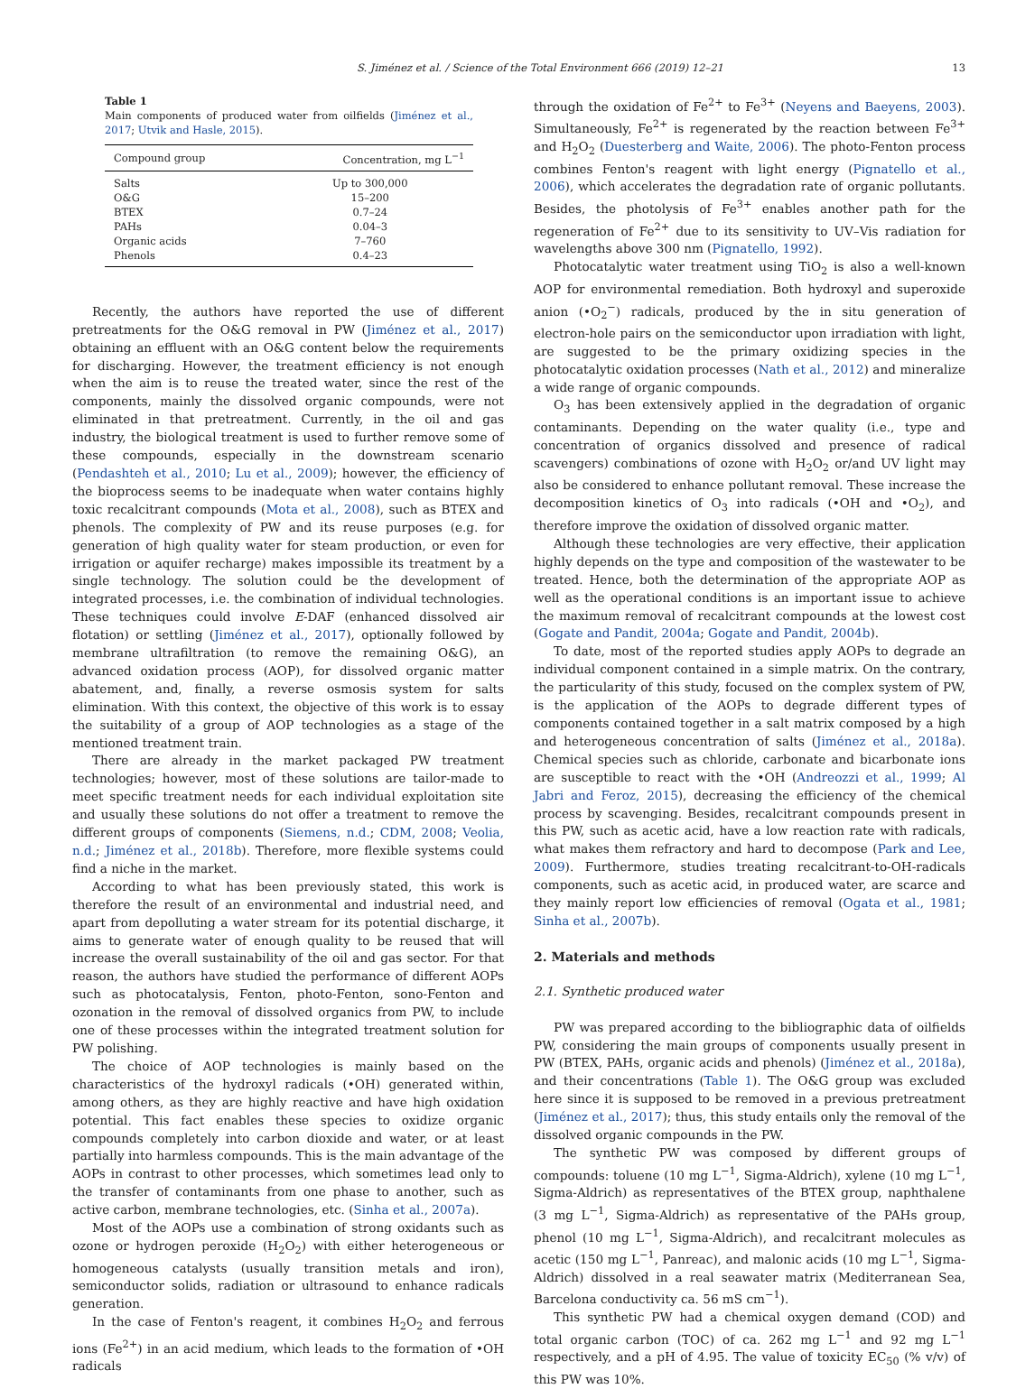S. Jiménez et al. / Science of the Total Environment 666 (2019) 12–21 13
Table 1
Main components of produced water from oilfields (Jiménez et al., 2017; Utvik and Hasle, 2015).
| Compound group | Concentration, mg L<sup>−1</sup> |
| --- | --- |
| Salts | Up to 300,000 |
| O&G | 15–200 |
| BTEX | 0.7–24 |
| PAHs | 0.04–3 |
| Organic acids | 7–760 |
| Phenols | 0.4–23 |
Recently, the authors have reported the use of different pretreatments for the O&G removal in PW (Jiménez et al., 2017) obtaining an effluent with an O&G content below the requirements for discharging. However, the treatment efficiency is not enough when the aim is to reuse the treated water, since the rest of the components, mainly the dissolved organic compounds, were not eliminated in that pretreatment. Currently, in the oil and gas industry, the biological treatment is used to further remove some of these compounds, especially in the downstream scenario (Pendashteh et al., 2010; Lu et al., 2009); however, the efficiency of the bioprocess seems to be inadequate when water contains highly toxic recalcitrant compounds (Mota et al., 2008), such as BTEX and phenols. The complexity of PW and its reuse purposes (e.g. for generation of high quality water for steam production, or even for irrigation or aquifer recharge) makes impossible its treatment by a single technology. The solution could be the development of integrated processes, i.e. the combination of individual technologies. These techniques could involve E-DAF (enhanced dissolved air flotation) or settling (Jiménez et al., 2017), optionally followed by membrane ultrafiltration (to remove the remaining O&G), an advanced oxidation process (AOP), for dissolved organic matter abatement, and, finally, a reverse osmosis system for salts elimination. With this context, the objective of this work is to essay the suitability of a group of AOP technologies as a stage of the mentioned treatment train.
There are already in the market packaged PW treatment technologies; however, most of these solutions are tailor-made to meet specific treatment needs for each individual exploitation site and usually these solutions do not offer a treatment to remove the different groups of components (Siemens, n.d.; CDM, 2008; Veolia, n.d.; Jiménez et al., 2018b). Therefore, more flexible systems could find a niche in the market.
According to what has been previously stated, this work is therefore the result of an environmental and industrial need, and apart from depolluting a water stream for its potential discharge, it aims to generate water of enough quality to be reused that will increase the overall sustainability of the oil and gas sector. For that reason, the authors have studied the performance of different AOPs such as photocatalysis, Fenton, photo-Fenton, sono-Fenton and ozonation in the removal of dissolved organics from PW, to include one of these processes within the integrated treatment solution for PW polishing.
The choice of AOP technologies is mainly based on the characteristics of the hydroxyl radicals (•OH) generated within, among others, as they are highly reactive and have high oxidation potential. This fact enables these species to oxidize organic compounds completely into carbon dioxide and water, or at least partially into harmless compounds. This is the main advantage of the AOPs in contrast to other processes, which sometimes lead only to the transfer of contaminants from one phase to another, such as active carbon, membrane technologies, etc. (Sinha et al., 2007a).
Most of the AOPs use a combination of strong oxidants such as ozone or hydrogen peroxide (H<sub>2</sub>O<sub>2</sub>) with either heterogeneous or homogeneous catalysts (usually transition metals and iron), semiconductor solids, radiation or ultrasound to enhance radicals generation.
In the case of Fenton's reagent, it combines H<sub>2</sub>O<sub>2</sub> and ferrous ions (Fe<sup>2+</sup>) in an acid medium, which leads to the formation of •OH radicals
through the oxidation of Fe<sup>2+</sup> to Fe<sup>3+</sup> (Neyens and Baeyens, 2003). Simultaneously, Fe<sup>2+</sup> is regenerated by the reaction between Fe<sup>3+</sup> and H<sub>2</sub>O<sub>2</sub> (Duesterberg and Waite, 2006). The photo-Fenton process combines Fenton's reagent with light energy (Pignatello et al., 2006), which accelerates the degradation rate of organic pollutants. Besides, the photolysis of Fe<sup>3+</sup> enables another path for the regeneration of Fe<sup>2+</sup> due to its sensitivity to UV–Vis radiation for wavelengths above 300 nm (Pignatello, 1992).
Photocatalytic water treatment using TiO<sub>2</sub> is also a well-known AOP for environmental remediation. Both hydroxyl and superoxide anion (•O<sub>2</sub><sup>−</sup>) radicals, produced by the in situ generation of electron-hole pairs on the semiconductor upon irradiation with light, are suggested to be the primary oxidizing species in the photocatalytic oxidation processes (Nath et al., 2012) and mineralize a wide range of organic compounds.
O<sub>3</sub> has been extensively applied in the degradation of organic contaminants. Depending on the water quality (i.e., type and concentration of organics dissolved and presence of radical scavengers) combinations of ozone with H<sub>2</sub>O<sub>2</sub> or/and UV light may also be considered to enhance pollutant removal. These increase the decomposition kinetics of O<sub>3</sub> into radicals (•OH and •O<sub>2</sub>), and therefore improve the oxidation of dissolved organic matter.
Although these technologies are very effective, their application highly depends on the type and composition of the wastewater to be treated. Hence, both the determination of the appropriate AOP as well as the operational conditions is an important issue to achieve the maximum removal of recalcitrant compounds at the lowest cost (Gogate and Pandit, 2004a; Gogate and Pandit, 2004b).
To date, most of the reported studies apply AOPs to degrade an individual component contained in a simple matrix. On the contrary, the particularity of this study, focused on the complex system of PW, is the application of the AOPs to degrade different types of components contained together in a salt matrix composed by a high and heterogeneous concentration of salts (Jiménez et al., 2018a). Chemical species such as chloride, carbonate and bicarbonate ions are susceptible to react with the •OH (Andreozzi et al., 1999; Al Jabri and Feroz, 2015), decreasing the efficiency of the chemical process by scavenging. Besides, recalcitrant compounds present in this PW, such as acetic acid, have a low reaction rate with radicals, what makes them refractory and hard to decompose (Park and Lee, 2009). Furthermore, studies treating recalcitrant-to-OH-radicals components, such as acetic acid, in produced water, are scarce and they mainly report low efficiencies of removal (Ogata et al., 1981; Sinha et al., 2007b).
2. Materials and methods
2.1. Synthetic produced water
PW was prepared according to the bibliographic data of oilfields PW, considering the main groups of components usually present in PW (BTEX, PAHs, organic acids and phenols) (Jiménez et al., 2018a), and their concentrations (Table 1). The O&G group was excluded here since it is supposed to be removed in a previous pretreatment (Jiménez et al., 2017); thus, this study entails only the removal of the dissolved organic compounds in the PW.
The synthetic PW was composed by different groups of compounds: toluene (10 mg L<sup>−1</sup>, Sigma-Aldrich), xylene (10 mg L<sup>−1</sup>, Sigma-Aldrich) as representatives of the BTEX group, naphthalene (3 mg L<sup>−1</sup>, Sigma-Aldrich) as representative of the PAHs group, phenol (10 mg L<sup>−1</sup>, Sigma-Aldrich), and recalcitrant molecules as acetic (150 mg L<sup>−1</sup>, Panreac), and malonic acids (10 mg L<sup>−1</sup>, Sigma-Aldrich) dissolved in a real seawater matrix (Mediterranean Sea, Barcelona conductivity ca. 56 mS cm<sup>−1</sup>).
This synthetic PW had a chemical oxygen demand (COD) and total organic carbon (TOC) of ca. 262 mg L<sup>−1</sup> and 92 mg L<sup>−1</sup> respectively, and a pH of 4.95. The value of toxicity EC<sub>50</sub> (% v/v) of this PW was 10%.